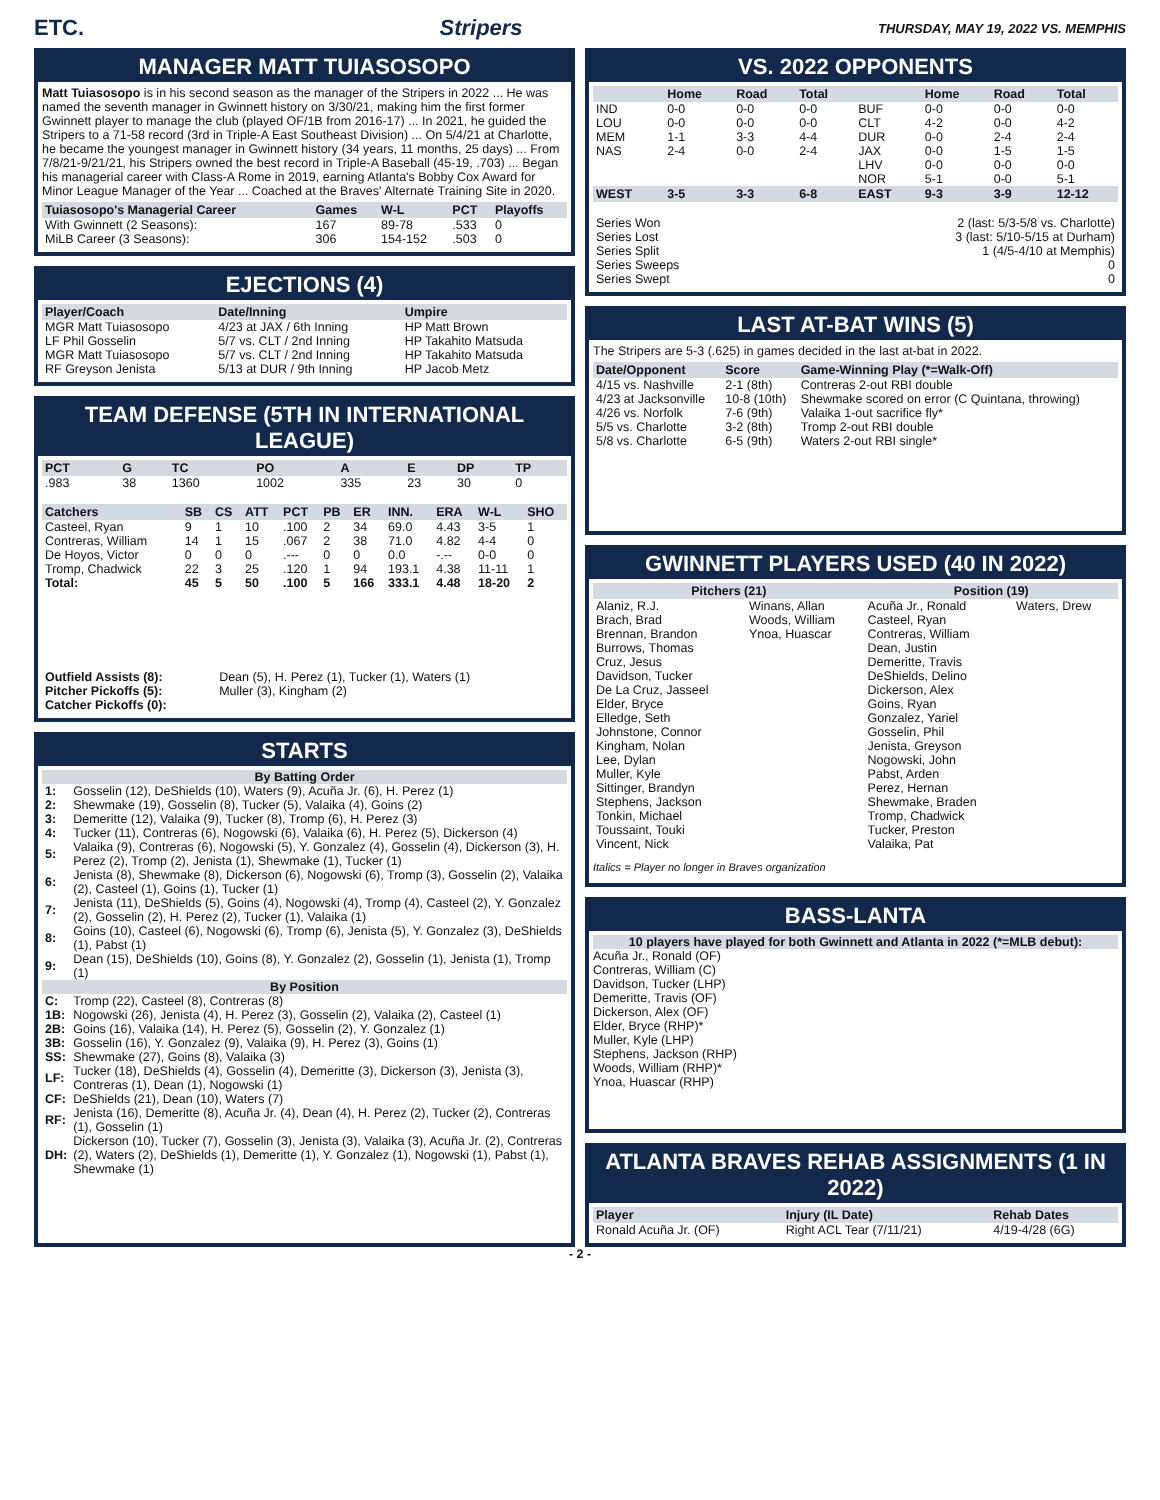ETC. Stripers THURSDAY, MAY 19, 2022 VS. MEMPHIS
MANAGER MATT TUIASOSOPO
Matt Tuiasosopo is in his second season as the manager of the Stripers in 2022 ... He was named the seventh manager in Gwinnett history on 3/30/21, making him the first former Gwinnett player to manage the club (played OF/1B from 2016-17) ... In 2021, he guided the Stripers to a 71-58 record (3rd in Triple-A East Southeast Division) ... On 5/4/21 at Charlotte, he became the youngest manager in Gwinnett history (34 years, 11 months, 25 days) ... From 7/8/21-9/21/21, his Stripers owned the best record in Triple-A Baseball (45-19, .703) ... Began his managerial career with Class-A Rome in 2019, earning Atlanta's Bobby Cox Award for Minor League Manager of the Year ... Coached at the Braves' Alternate Training Site in 2020.
| Tuiasosopo's Managerial Career | Games | W-L | PCT | Playoffs |
| --- | --- | --- | --- | --- |
| With Gwinnett (2 Seasons): | 167 | 89-78 | .533 | 0 |
| MiLB Career (3 Seasons): | 306 | 154-152 | .503 | 0 |
EJECTIONS (4)
| Player/Coach | Date/Inning | Umpire |
| --- | --- | --- |
| MGR Matt Tuiasosopo | 4/23 at JAX / 6th Inning | HP Matt Brown |
| LF Phil Gosselin | 5/7 vs. CLT / 2nd Inning | HP Takahito Matsuda |
| MGR Matt Tuiasosopo | 5/7 vs. CLT / 2nd Inning | HP Takahito Matsuda |
| RF Greyson Jenista | 5/13 at DUR / 9th Inning | HP Jacob Metz |
TEAM DEFENSE (5TH IN INTERNATIONAL LEAGUE)
| PCT | G | TC | PO | A | E | DP | TP |
| --- | --- | --- | --- | --- | --- | --- | --- |
| .983 | 38 | 1360 | 1002 | 335 | 23 | 30 | 0 |
| Catchers | SB | CS | ATT | PCT | PB | ER | INN. | ERA | W-L | SHO |
| --- | --- | --- | --- | --- | --- | --- | --- | --- | --- | --- |
| Casteel, Ryan | 9 | 1 | 10 | .100 | 2 | 34 | 69.0 | 4.43 | 3-5 | 1 |
| Contreras, William | 14 | 1 | 15 | .067 | 2 | 38 | 71.0 | 4.82 | 4-4 | 0 |
| De Hoyos, Victor | 0 | 0 | 0 | .--- | 0 | 0 | 0.0 | -.-- | 0-0 | 0 |
| Tromp, Chadwick | 22 | 3 | 25 | .120 | 1 | 94 | 193.1 | 4.38 | 11-11 | 1 |
| Total: | 45 | 5 | 50 | .100 | 5 | 166 | 333.1 | 4.48 | 18-20 | 2 |
| Outfield Assists (8): | Dean (5), H. Perez (1), Tucker (1), Waters (1) |
| Pitcher Pickoffs (5): | Muller (3), Kingham (2) |
| Catcher Pickoffs (0): | |
STARTS
| By Batting Order | |
| 1: | Gosselin (12), DeShields (10), Waters (9), Acuña Jr. (6), H. Perez (1) |
| 2: | Shewmake (19), Gosselin (8), Tucker (5), Valaika (4), Goins (2) |
| 3: | Demeritte (12), Valaika (9), Tucker (8), Tromp (6), H. Perez (3) |
| 4: | Tucker (11), Contreras (6), Nogowski (6), Valaika (6), H. Perez (5), Dickerson (4) |
| 5: | Valaika (9), Contreras (6), Nogowski (5), Y. Gonzalez (4), Gosselin (4), Dickerson (3), H. Perez (2), Tromp (2), Jenista (1), Shewmake (1), Tucker (1) |
| 6: | Jenista (8), Shewmake (8), Dickerson (6), Nogowski (6), Tromp (3), Gosselin (2), Valaika (2), Casteel (1), Goins (1), Tucker (1) |
| 7: | Jenista (11), DeShields (5), Goins (4), Nogowski (4), Tromp (4), Casteel (2), Y. Gonzalez (2), Gosselin (2), H. Perez (2), Tucker (1), Valaika (1) |
| 8: | Goins (10), Casteel (6), Nogowski (6), Tromp (6), Jenista (5), Y. Gonzalez (3), DeShields (1), Pabst (1) |
| 9: | Dean (15), DeShields (10), Goins (8), Y. Gonzalez (2), Gosselin (1), Jenista (1), Tromp (1) |
| By Position | |
| C: | Tromp (22), Casteel (8), Contreras (8) |
| 1B: | Nogowski (26), Jenista (4), H. Perez (3), Gosselin (2), Valaika (2), Casteel (1) |
| 2B: | Goins (16), Valaika (14), H. Perez (5), Gosselin (2), Y. Gonzalez (1) |
| 3B: | Gosselin (16), Y. Gonzalez (9), Valaika (9), H. Perez (3), Goins (1) |
| SS: | Shewmake (27), Goins (8), Valaika (3) |
| LF: | Tucker (18), DeShields (4), Gosselin (4), Demeritte (3), Dickerson (3), Jenista (3), Contreras (1), Dean (1), Nogowski (1) |
| CF: | DeShields (21), Dean (10), Waters (7) |
| RF: | Jenista (16), Demeritte (8), Acuña Jr. (4), Dean (4), H. Perez (2), Tucker (2), Contreras (1), Gosselin (1) |
| DH: | Dickerson (10), Tucker (7), Gosselin (3), Jenista (3), Valaika (3), Acuña Jr. (2), Contreras (2), Waters (2), DeShields (1), Demeritte (1), Y. Gonzalez (1), Nogowski (1), Pabst (1), Shewmake (1) |
VS. 2022 OPPONENTS
| | Home | Road | Total | | Home | Road | Total |
| --- | --- | --- | --- | --- | --- | --- | --- |
| IND | 0-0 | 0-0 | 0-0 | BUF | 0-0 | 0-0 | 0-0 |
| LOU | 0-0 | 0-0 | 0-0 | CLT | 4-2 | 0-0 | 4-2 |
| MEM | 1-1 | 3-3 | 4-4 | DUR | 0-0 | 2-4 | 2-4 |
| NAS | 2-4 | 0-0 | 2-4 | JAX | 0-0 | 1-5 | 1-5 |
| | | | | LHV | 0-0 | 0-0 | 0-0 |
| | | | | NOR | 5-1 | 0-0 | 5-1 |
| WEST | 3-5 | 3-3 | 6-8 | EAST | 9-3 | 3-9 | 12-12 |
| Series Won | 2 (last: 5/3-5/8 vs. Charlotte) |
| Series Lost | 3 (last: 5/10-5/15 at Durham) |
| Series Split | 1 (4/5-4/10 at Memphis) |
| Series Sweeps | 0 |
| Series Swept | 0 |
LAST AT-BAT WINS (5)
The Stripers are 5-3 (.625) in games decided in the last at-bat in 2022.
| Date/Opponent | Score | Game-Winning Play (*=Walk-Off) |
| --- | --- | --- |
| 4/15 vs. Nashville | 2-1 (8th) | Contreras 2-out RBI double |
| 4/23 at Jacksonville | 10-8 (10th) | Shewmake scored on error (C Quintana, throwing) |
| 4/26 vs. Norfolk | 7-6 (9th) | Valaika 1-out sacrifice fly* |
| 5/5 vs. Charlotte | 3-2 (8th) | Tromp 2-out RBI double |
| 5/8 vs. Charlotte | 6-5 (9th) | Waters 2-out RBI single* |
GWINNETT PLAYERS USED (40 IN 2022)
| Pitchers (21) | | Position (19) | |
| --- | --- | --- | --- |
| Alaniz, R.J. Brach, Brad Brennan, Brandon Burrows, Thomas Cruz, Jesus Davidson, Tucker De La Cruz, Jasseel Elder, Bryce Elledge, Seth Johnstone, Connor Kingham, Nolan Lee, Dylan Muller, Kyle Sittinger, Brandyn Stephens, Jackson Tonkin, Michael Toussaint, Touki Vincent, Nick | Winans, Allan Woods, William Ynoa, Huascar | Acuña Jr., Ronald Casteel, Ryan Contreras, William Dean, Justin Demeritte, Travis DeShields, Delino Dickerson, Alex Goins, Ryan Gonzalez, Yariel Gosselin, Phil Jenista, Greyson Nogowski, John Pabst, Arden Perez, Hernan Shewmake, Braden Tromp, Chadwick Tucker, Preston Valaika, Pat | Waters, Drew |
Italics = Player no longer in Braves organization
BASS-LANTA
10 players have played for both Gwinnett and Atlanta in 2022 (*=MLB debut):
Acuña Jr., Ronald (OF)
Contreras, William (C)
Davidson, Tucker (LHP)
Demeritte, Travis (OF)
Dickerson, Alex (OF)
Elder, Bryce (RHP)*
Muller, Kyle (LHP)
Stephens, Jackson (RHP)
Woods, William (RHP)*
Ynoa, Huascar (RHP)
ATLANTA BRAVES REHAB ASSIGNMENTS (1 IN 2022)
| Player | Injury (IL Date) | Rehab Dates |
| --- | --- | --- |
| Ronald Acuña Jr. (OF) | Right ACL Tear (7/11/21) | 4/19-4/28 (6G) |
- 2 -